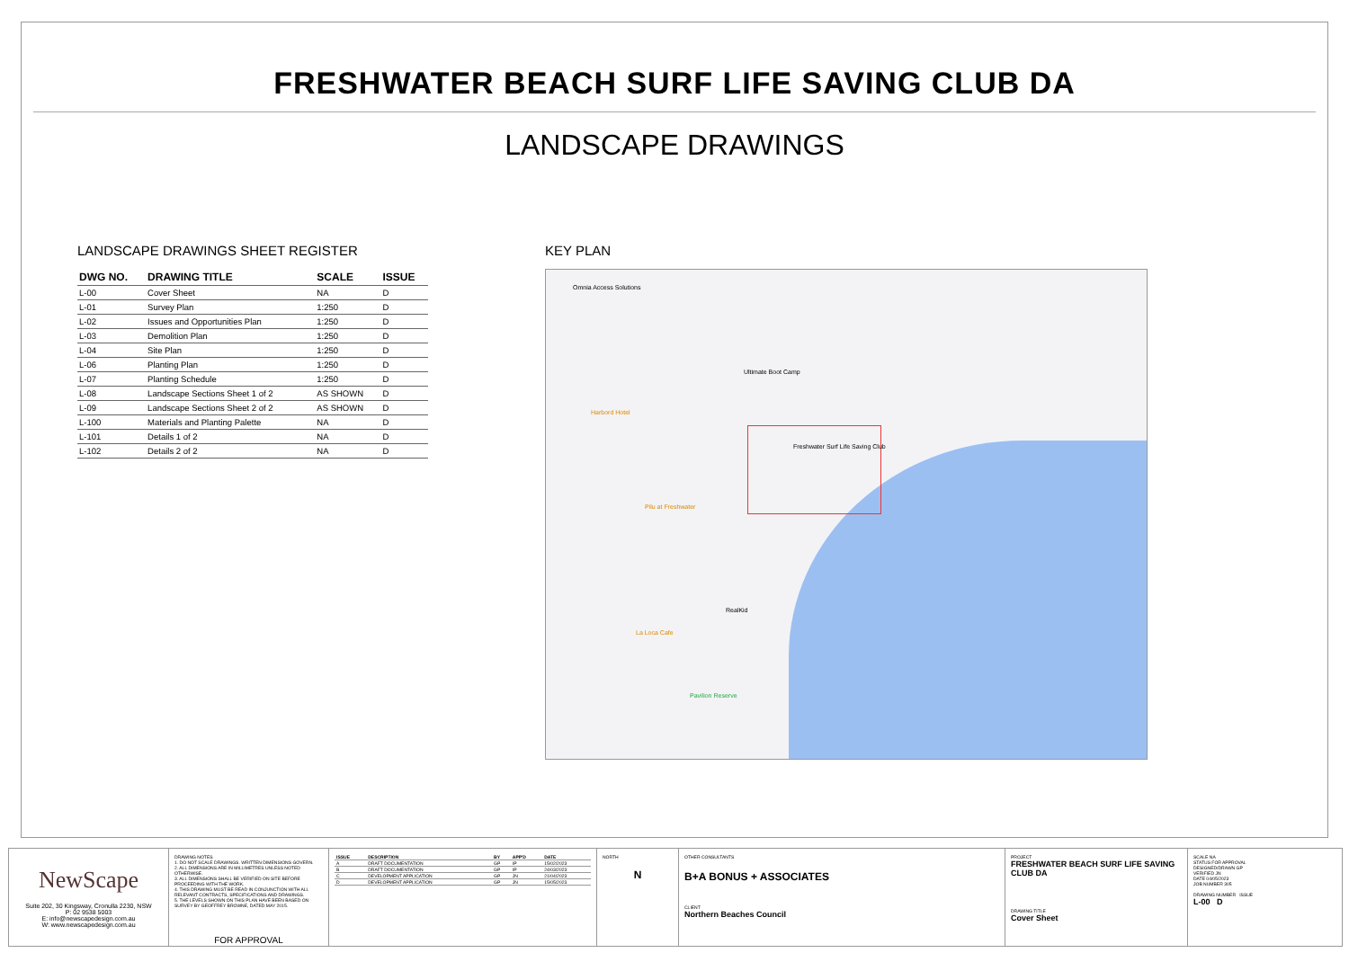FRESHWATER BEACH SURF LIFE SAVING CLUB DA
LANDSCAPE DRAWINGS
LANDSCAPE DRAWINGS SHEET REGISTER
| DWG NO. | DRAWING TITLE | SCALE | ISSUE |
| --- | --- | --- | --- |
| L-00 | Cover Sheet | NA | D |
| L-01 | Survey Plan | 1:250 | D |
| L-02 | Issues and Opportunities Plan | 1:250 | D |
| L-03 | Demolition Plan | 1:250 | D |
| L-04 | Site Plan | 1:250 | D |
| L-06 | Planting Plan | 1:250 | D |
| L-07 | Planting Schedule | 1:250 | D |
| L-08 | Landscape Sections Sheet 1 of 2 | AS SHOWN | D |
| L-09 | Landscape Sections Sheet 2 of 2 | AS SHOWN | D |
| L-100 | Materials and Planting Palette | NA | D |
| L-101 | Details 1 of 2 | NA | D |
| L-102 | Details 2 of 2 | NA | D |
KEY PLAN
Omnia Access Solutions
Harbord Hotel
Ultimate Boot Camp
Freshwater Surf Life Saving Club
Pilu at Freshwater
La Loca Cafe
RealKid
Pavilion Reserve
NewScape
Suite 202, 30 Kingsway, Cronulla 2230, NSW
P: 02 9538 5003
E: info@newscapedesign.com.au
W: www.newscapedesign.com.au
DRAWING NOTES
1. DO NOT SCALE DRAWINGS. WRITTEN DIMENSIONS GOVERN.
2. ALL DIMENSIONS ARE IN MILLIMETRES UNLESS NOTED OTHERWISE.
3. ALL DIMENSIONS SHALL BE VERIFIED ON SITE BEFORE PROCEEDING WITH THE WORK.
4. THIS DRAWING MUST BE READ IN CONJUNCTION WITH ALL RELEVANT CONTRACTS, SPECIFICATIONS AND DRAWINGS.
5. THE LEVELS SHOWN ON THIS PLAN HAVE BEEN BASED ON SURVEY BY GEOFFREY BROWNE, DATED MAY 2015.
FOR APPROVAL
| ISSUE | DESCRIPTION | BY | APP'D | DATE |
| --- | --- | --- | --- | --- |
| A | DRAFT DOCUMENTATION | GP | IP | 15/02/2023 |
| B | DRAFT DOCUMENTATION | GP | IP | 24/03/2023 |
| C | DEVELOPMENT APPLICATION | GP | JN | 21/04/2023 |
| D | DEVELOPMENT APPLICATION | GP | JN | 15/05/2023 |
NORTH
N
OTHER CONSULTANTS
B+A BONUS + ASSOCIATES
CLIENT
Northern Beaches Council
PROJECT
FRESHWATER BEACH SURF LIFE SAVING CLUB DA
DRAWING TITLE
Cover Sheet
SCALE NA
STATUS FOR APPROVAL
DESIGNED/DRAWN GP
VERIFIED JN
DATE 04/05/2023
JOB NUMBER 305
DRAWING NUMBER ISSUE
L-00 D